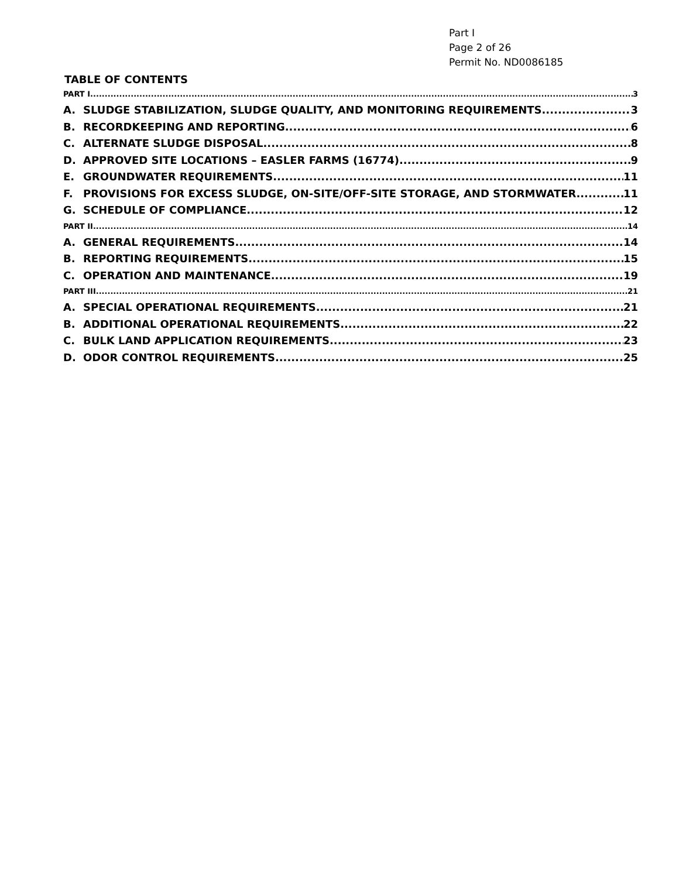Part I
Page 2 of 26
Permit No. ND0086185
TABLE OF CONTENTS
PART I 3
A. SLUDGE STABILIZATION, SLUDGE QUALITY, AND MONITORING REQUIREMENTS 3
B. RECORDKEEPING AND REPORTING 6
C. ALTERNATE SLUDGE DISPOSAL 8
D. APPROVED SITE LOCATIONS – EASLER FARMS (16774) 9
E. GROUNDWATER REQUIREMENTS 11
F. PROVISIONS FOR EXCESS SLUDGE, ON-SITE/OFF-SITE STORAGE, AND STORMWATER 11
G. SCHEDULE OF COMPLIANCE 12
PART II 14
A. GENERAL REQUIREMENTS 14
B. REPORTING REQUIREMENTS 15
C. OPERATION AND MAINTENANCE 19
PART III 21
A. SPECIAL OPERATIONAL REQUIREMENTS 21
B. ADDITIONAL OPERATIONAL REQUIREMENTS 22
C. BULK LAND APPLICATION REQUIREMENTS 23
D. ODOR CONTROL REQUIREMENTS 25